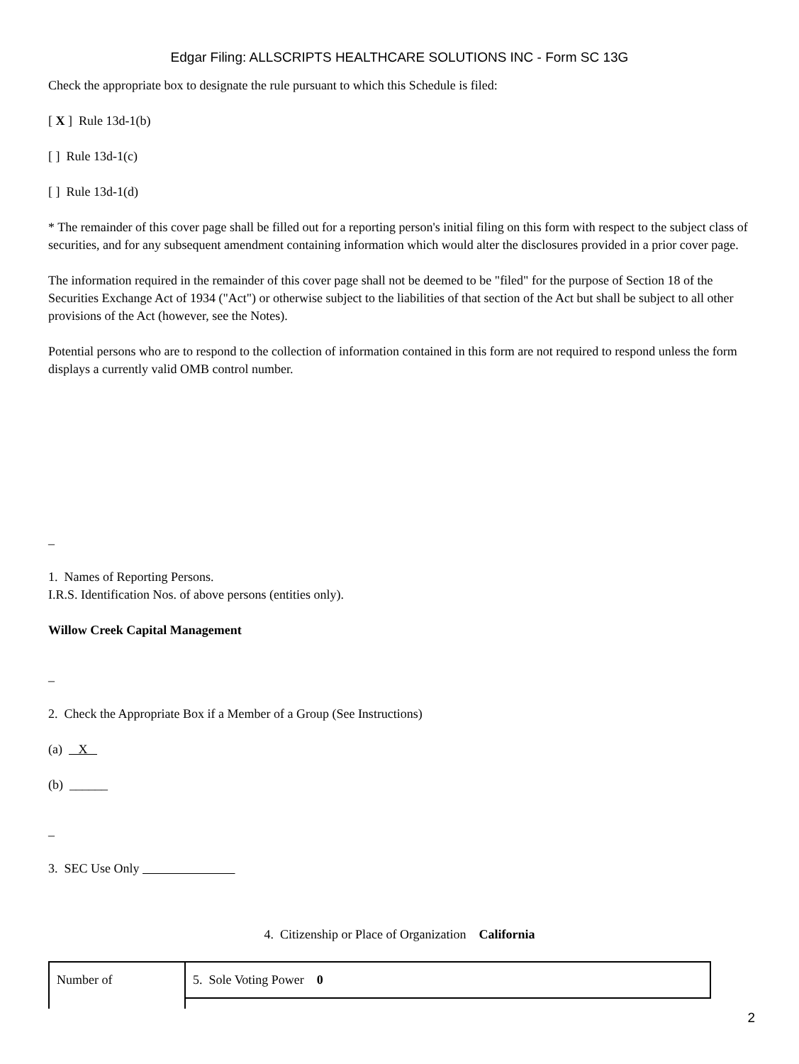Edgar Filing: ALLSCRIPTS HEALTHCARE SOLUTIONS INC - Form SC 13G
Check the appropriate box to designate the rule pursuant to which this Schedule is filed:
[ X ] Rule 13d-1(b)
[ ] Rule 13d-1(c)
[ ] Rule 13d-1(d)
* The remainder of this cover page shall be filled out for a reporting person's initial filing on this form with respect to the subject class of securities, and for any subsequent amendment containing information which would alter the disclosures provided in a prior cover page.
The information required in the remainder of this cover page shall not be deemed to be "filed" for the purpose of Section 18 of the Securities Exchange Act of 1934 ("Act") or otherwise subject to the liabilities of that section of the Act but shall be subject to all other provisions of the Act (however, see the Notes).
Potential persons who are to respond to the collection of information contained in this form are not required to respond unless the form displays a currently valid OMB control number.
_
1. Names of Reporting Persons.
I.R.S. Identification Nos. of above persons (entities only).
Willow Creek Capital Management
_
2. Check the Appropriate Box if a Member of a Group (See Instructions)
(a) X
(b) ______
_
3. SEC Use Only
4. Citizenship or Place of Organization California
| Number of | 5. Sole Voting Power 0 |
2